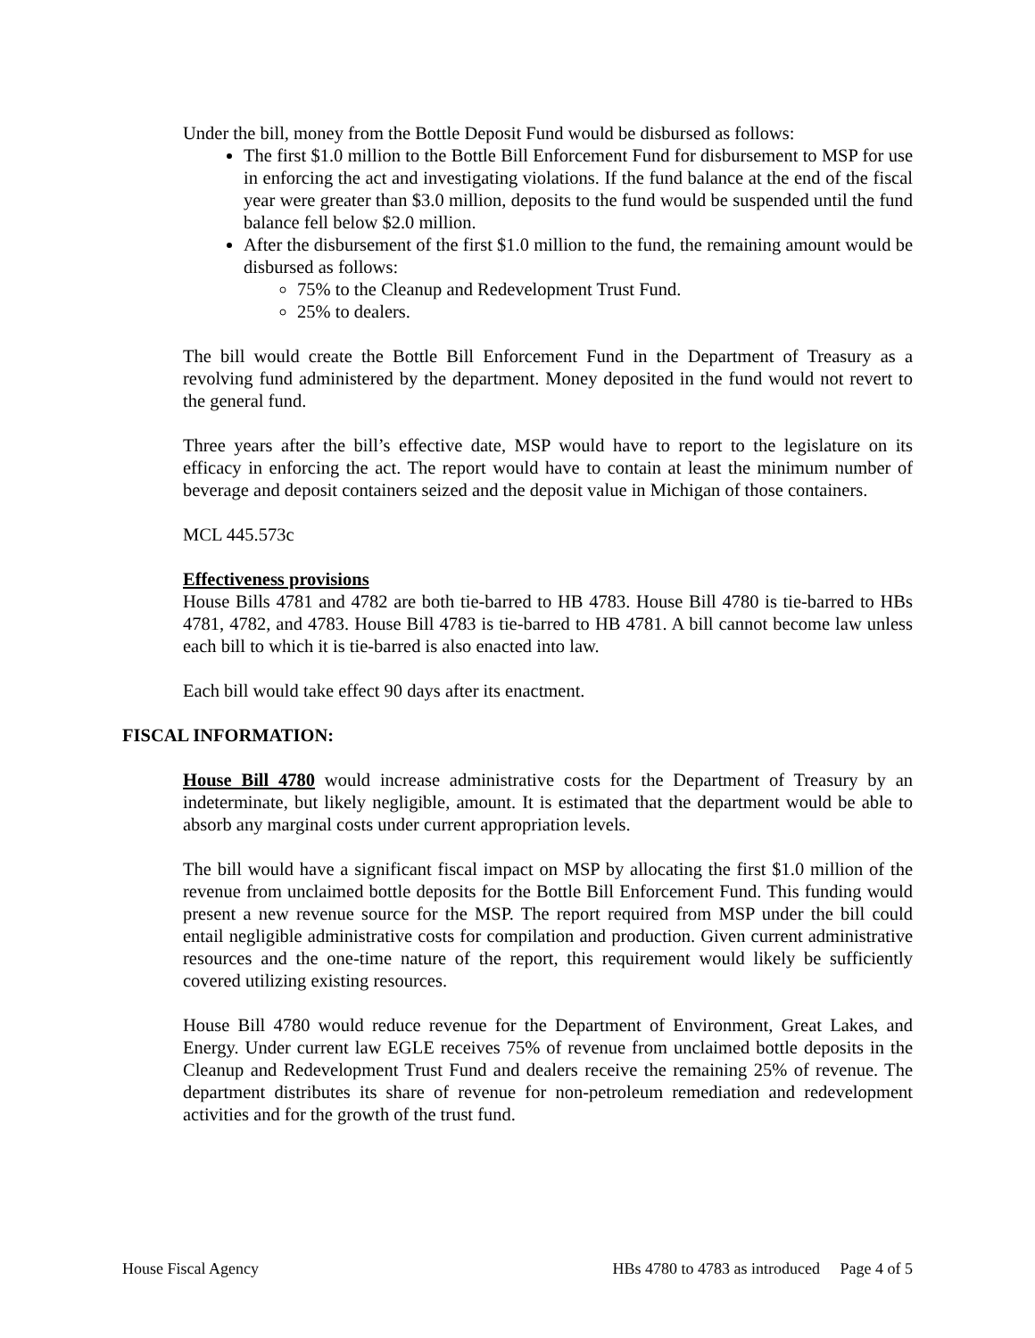Under the bill, money from the Bottle Deposit Fund would be disbursed as follows:
The first $1.0 million to the Bottle Bill Enforcement Fund for disbursement to MSP for use in enforcing the act and investigating violations. If the fund balance at the end of the fiscal year were greater than $3.0 million, deposits to the fund would be suspended until the fund balance fell below $2.0 million.
After the disbursement of the first $1.0 million to the fund, the remaining amount would be disbursed as follows:
75% to the Cleanup and Redevelopment Trust Fund.
25% to dealers.
The bill would create the Bottle Bill Enforcement Fund in the Department of Treasury as a revolving fund administered by the department. Money deposited in the fund would not revert to the general fund.
Three years after the bill’s effective date, MSP would have to report to the legislature on its efficacy in enforcing the act. The report would have to contain at least the minimum number of beverage and deposit containers seized and the deposit value in Michigan of those containers.
MCL 445.573c
Effectiveness provisions
House Bills 4781 and 4782 are both tie-barred to HB 4783. House Bill 4780 is tie-barred to HBs 4781, 4782, and 4783. House Bill 4783 is tie-barred to HB 4781. A bill cannot become law unless each bill to which it is tie-barred is also enacted into law.
Each bill would take effect 90 days after its enactment.
FISCAL INFORMATION:
House Bill 4780 would increase administrative costs for the Department of Treasury by an indeterminate, but likely negligible, amount. It is estimated that the department would be able to absorb any marginal costs under current appropriation levels.
The bill would have a significant fiscal impact on MSP by allocating the first $1.0 million of the revenue from unclaimed bottle deposits for the Bottle Bill Enforcement Fund. This funding would present a new revenue source for the MSP. The report required from MSP under the bill could entail negligible administrative costs for compilation and production. Given current administrative resources and the one-time nature of the report, this requirement would likely be sufficiently covered utilizing existing resources.
House Bill 4780 would reduce revenue for the Department of Environment, Great Lakes, and Energy. Under current law EGLE receives 75% of revenue from unclaimed bottle deposits in the Cleanup and Redevelopment Trust Fund and dealers receive the remaining 25% of revenue. The department distributes its share of revenue for non-petroleum remediation and redevelopment activities and for the growth of the trust fund.
House Fiscal Agency HBs 4780 to 4783 as introduced Page 4 of 5